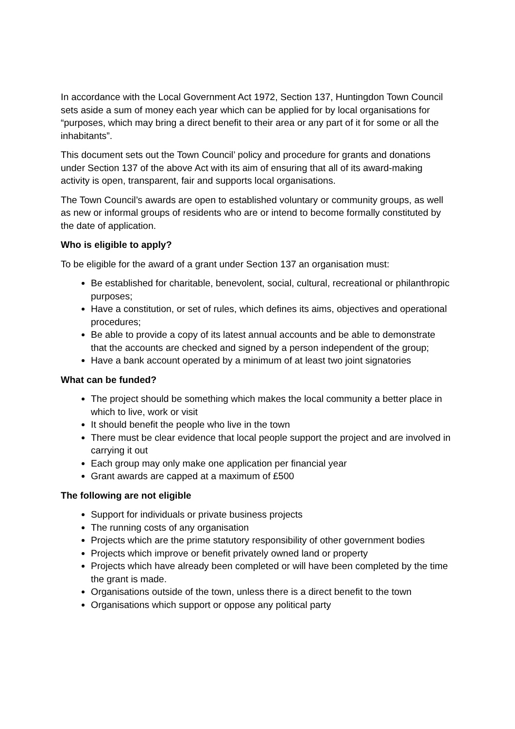In accordance with the Local Government Act 1972, Section 137, Huntingdon Town Council sets aside a sum of money each year which can be applied for by local organisations for “purposes, which may bring a direct benefit to their area or any part of it for some or all the inhabitants”.
This document sets out the Town Council’ policy and procedure for grants and donations under Section 137 of the above Act with its aim of ensuring that all of its award-making activity is open, transparent, fair and supports local organisations.
The Town Council’s awards are open to established voluntary or community groups, as well as new or informal groups of residents who are or intend to become formally constituted by the date of application.
Who is eligible to apply?
To be eligible for the award of a grant under Section 137 an organisation must:
Be established for charitable, benevolent, social, cultural, recreational or philanthropic purposes;
Have a constitution, or set of rules, which defines its aims, objectives and operational procedures;
Be able to provide a copy of its latest annual accounts and be able to demonstrate that the accounts are checked and signed by a person independent of the group;
Have a bank account operated by a minimum of at least two joint signatories
What can be funded?
The project should be something which makes the local community a better place in which to live, work or visit
It should benefit the people who live in the town
There must be clear evidence that local people support the project and are involved in carrying it out
Each group may only make one application per financial year
Grant awards are capped at a maximum of £500
The following are not eligible
Support for individuals or private business projects
The running costs of any organisation
Projects which are the prime statutory responsibility of other government bodies
Projects which improve or benefit privately owned land or property
Projects which have already been completed or will have been completed by the time the grant is made.
Organisations outside of the town, unless there is a direct benefit to the town
Organisations which support or oppose any political party